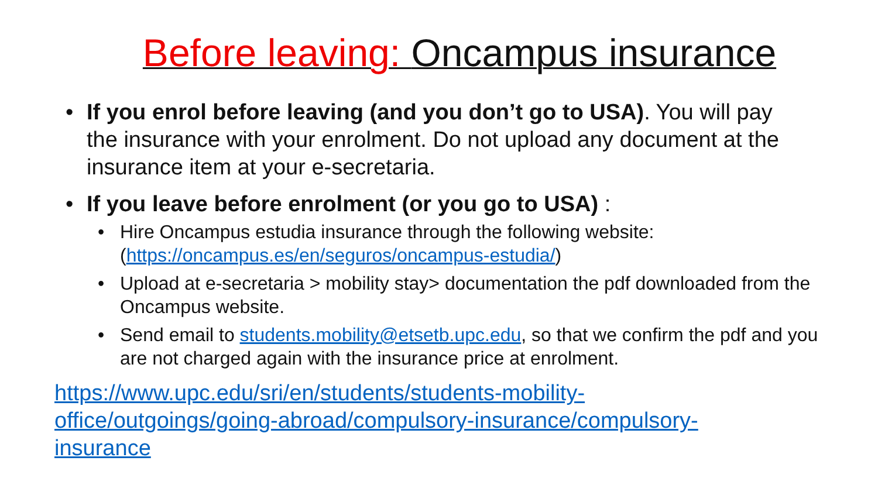Before leaving: Oncampus insurance
• If you enrol before leaving (and you don’t go to USA). You will pay the insurance with your enrolment. Do not upload any document at the insurance item at your e-secretaria.
• If you leave before enrolment (or you go to USA) :
• Hire Oncampus estudia insurance through the following website: (https://oncampus.es/en/seguros/oncampus-estudia/)
• Upload at e-secretaria > mobility stay> documentation the pdf downloaded from the Oncampus website.
• Send email to students.mobility@etsetb.upc.edu, so that we confirm the pdf and you are not charged again with the insurance price at enrolment.
https://www.upc.edu/sri/en/students/students-mobility-
office/outgoings/going-abroad/compulsory-insurance/compulsory-
insurance